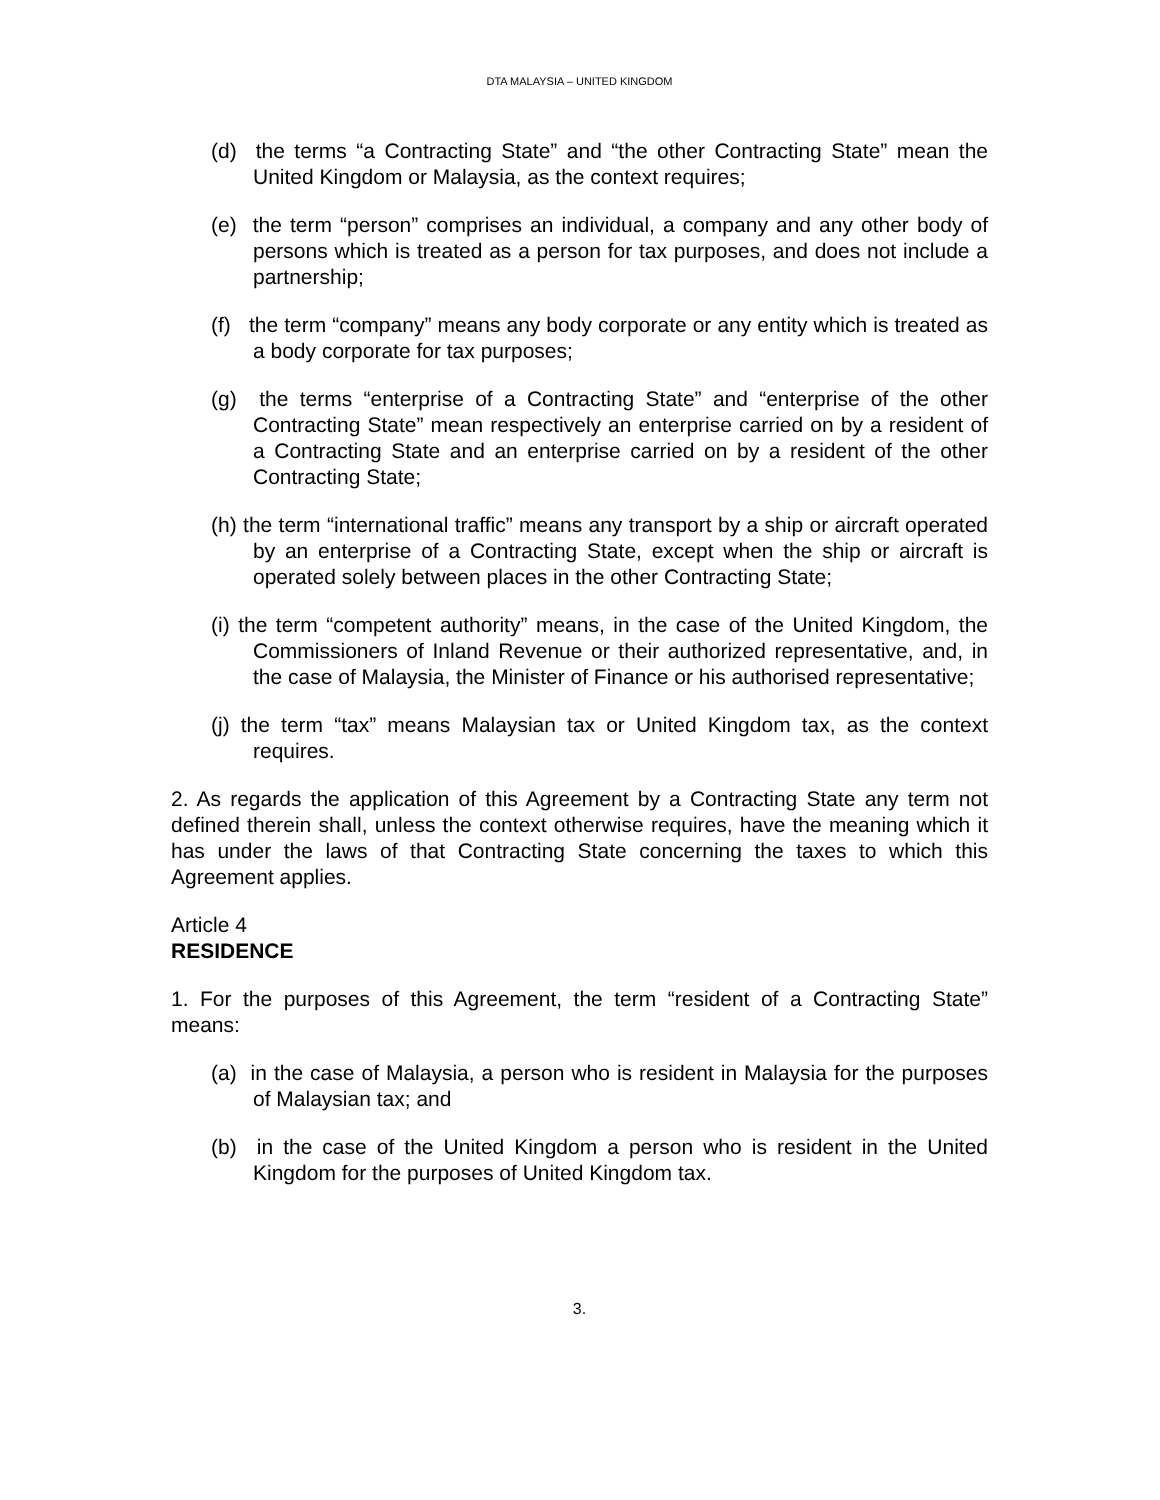DTA MALAYSIA – UNITED KINGDOM
(d) the terms “a Contracting State” and “the other Contracting State” mean the United Kingdom or Malaysia, as the context requires;
(e) the term “person” comprises an individual, a company and any other body of persons which is treated as a person for tax purposes, and does not include a partnership;
(f) the term “company” means any body corporate or any entity which is treated as a body corporate for tax purposes;
(g) the terms “enterprise of a Contracting State” and “enterprise of the other Contracting State” mean respectively an enterprise carried on by a resident of a Contracting State and an enterprise carried on by a resident of the other Contracting State;
(h) the term “international traffic” means any transport by a ship or aircraft operated by an enterprise of a Contracting State, except when the ship or aircraft is operated solely between places in the other Contracting State;
(i) the term “competent authority” means, in the case of the United Kingdom, the Commissioners of Inland Revenue or their authorized representative, and, in the case of Malaysia, the Minister of Finance or his authorised representative;
(j) the term “tax” means Malaysian tax or United Kingdom tax, as the context requires.
2. As regards the application of this Agreement by a Contracting State any term not defined therein shall, unless the context otherwise requires, have the meaning which it has under the laws of that Contracting State concerning the taxes to which this Agreement applies.
Article 4
RESIDENCE
1. For the purposes of this Agreement, the term “resident of a Contracting State” means:
(a) in the case of Malaysia, a person who is resident in Malaysia for the purposes of Malaysian tax; and
(b) in the case of the United Kingdom a person who is resident in the United Kingdom for the purposes of United Kingdom tax.
3.